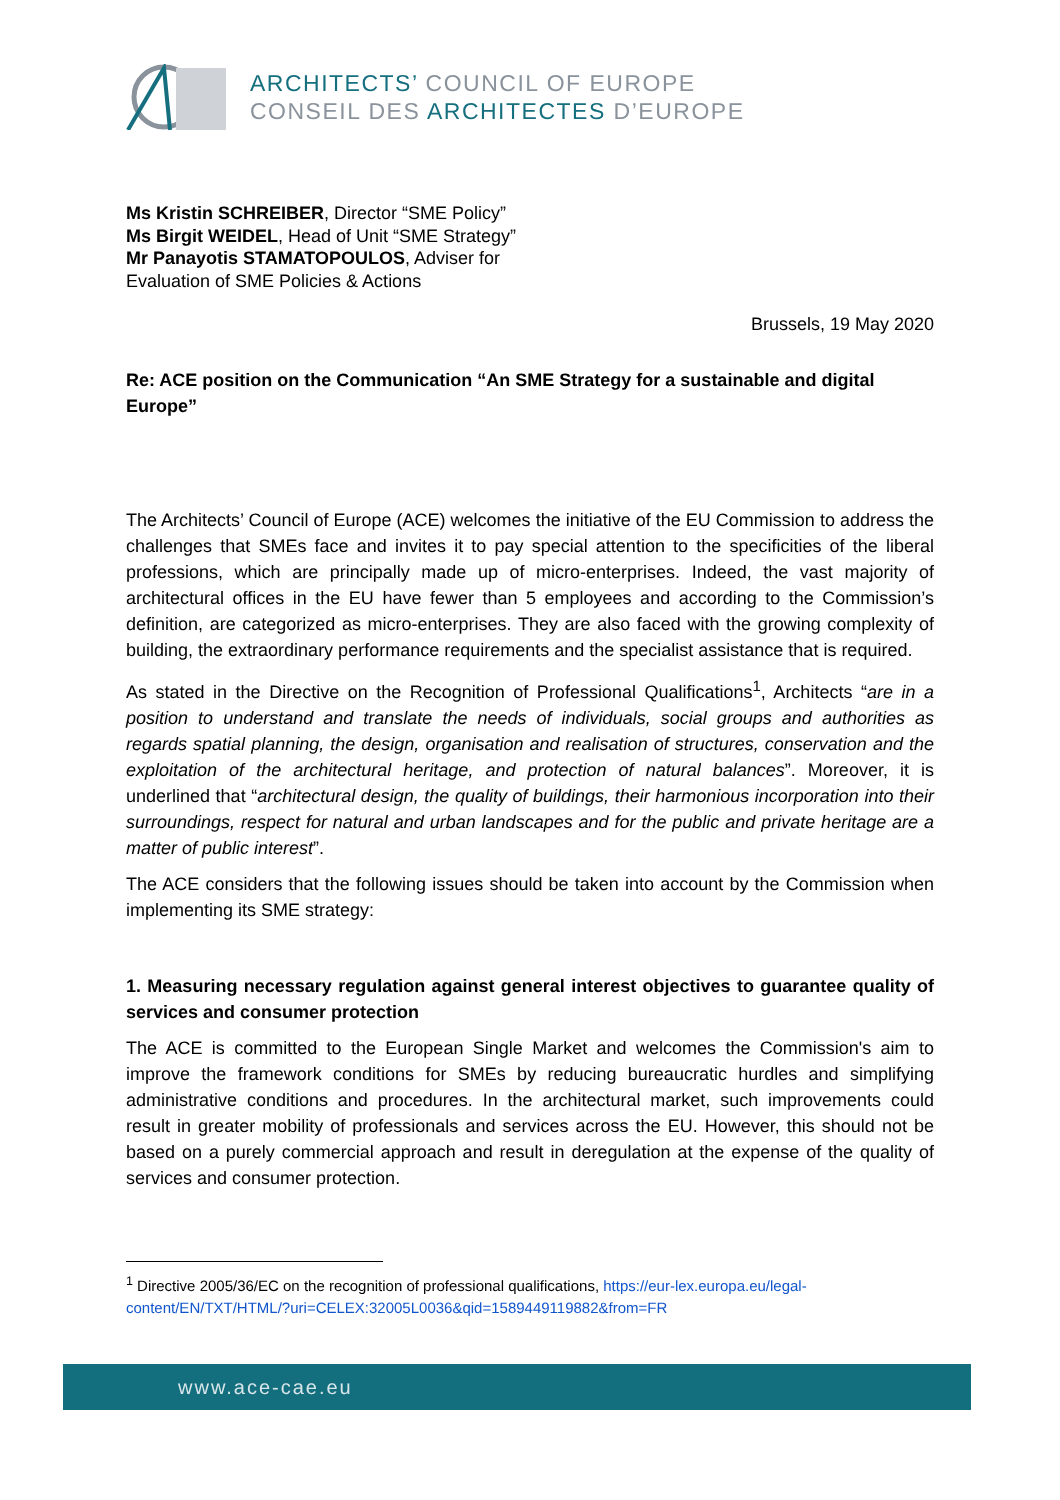ARCHITECTS’ COUNCIL OF EUROPE
CONSEIL DES ARCHITECTES D’EUROPE
Ms Kristin SCHREIBER, Director “SME Policy”
Ms Birgit WEIDEL, Head of Unit “SME Strategy”
Mr Panayotis STAMATOPOULOS, Adviser for
Evaluation of SME Policies & Actions
Brussels, 19 May 2020
Re: ACE position on the Communication “An SME Strategy for a sustainable and digital Europe”
The Architects’ Council of Europe (ACE) welcomes the initiative of the EU Commission to address the challenges that SMEs face and invites it to pay special attention to the specificities of the liberal professions, which are principally made up of micro-enterprises. Indeed, the vast majority of architectural offices in the EU have fewer than 5 employees and according to the Commission’s definition, are categorized as micro-enterprises. They are also faced with the growing complexity of building, the extraordinary performance requirements and the specialist assistance that is required.
As stated in the Directive on the Recognition of Professional Qualifications<sup>1</sup>, Architects “are in a position to understand and translate the needs of individuals, social groups and authorities as regards spatial planning, the design, organisation and realisation of structures, conservation and the exploitation of the architectural heritage, and protection of natural balances”. Moreover, it is underlined that “architectural design, the quality of buildings, their harmonious incorporation into their surroundings, respect for natural and urban landscapes and for the public and private heritage are a matter of public interest”.
The ACE considers that the following issues should be taken into account by the Commission when implementing its SME strategy:
1. Measuring necessary regulation against general interest objectives to guarantee quality of services and consumer protection
The ACE is committed to the European Single Market and welcomes the Commission's aim to improve the framework conditions for SMEs by reducing bureaucratic hurdles and simplifying administrative conditions and procedures. In the architectural market, such improvements could result in greater mobility of professionals and services across the EU. However, this should not be based on a purely commercial approach and result in deregulation at the expense of the quality of services and consumer protection.
<sup>1</sup> Directive 2005/36/EC on the recognition of professional qualifications, https://eur-lex.europa.eu/legal-content/EN/TXT/HTML/?uri=CELEX:32005L0036&qid=1589449119882&from=FR
www.ace-cae.eu